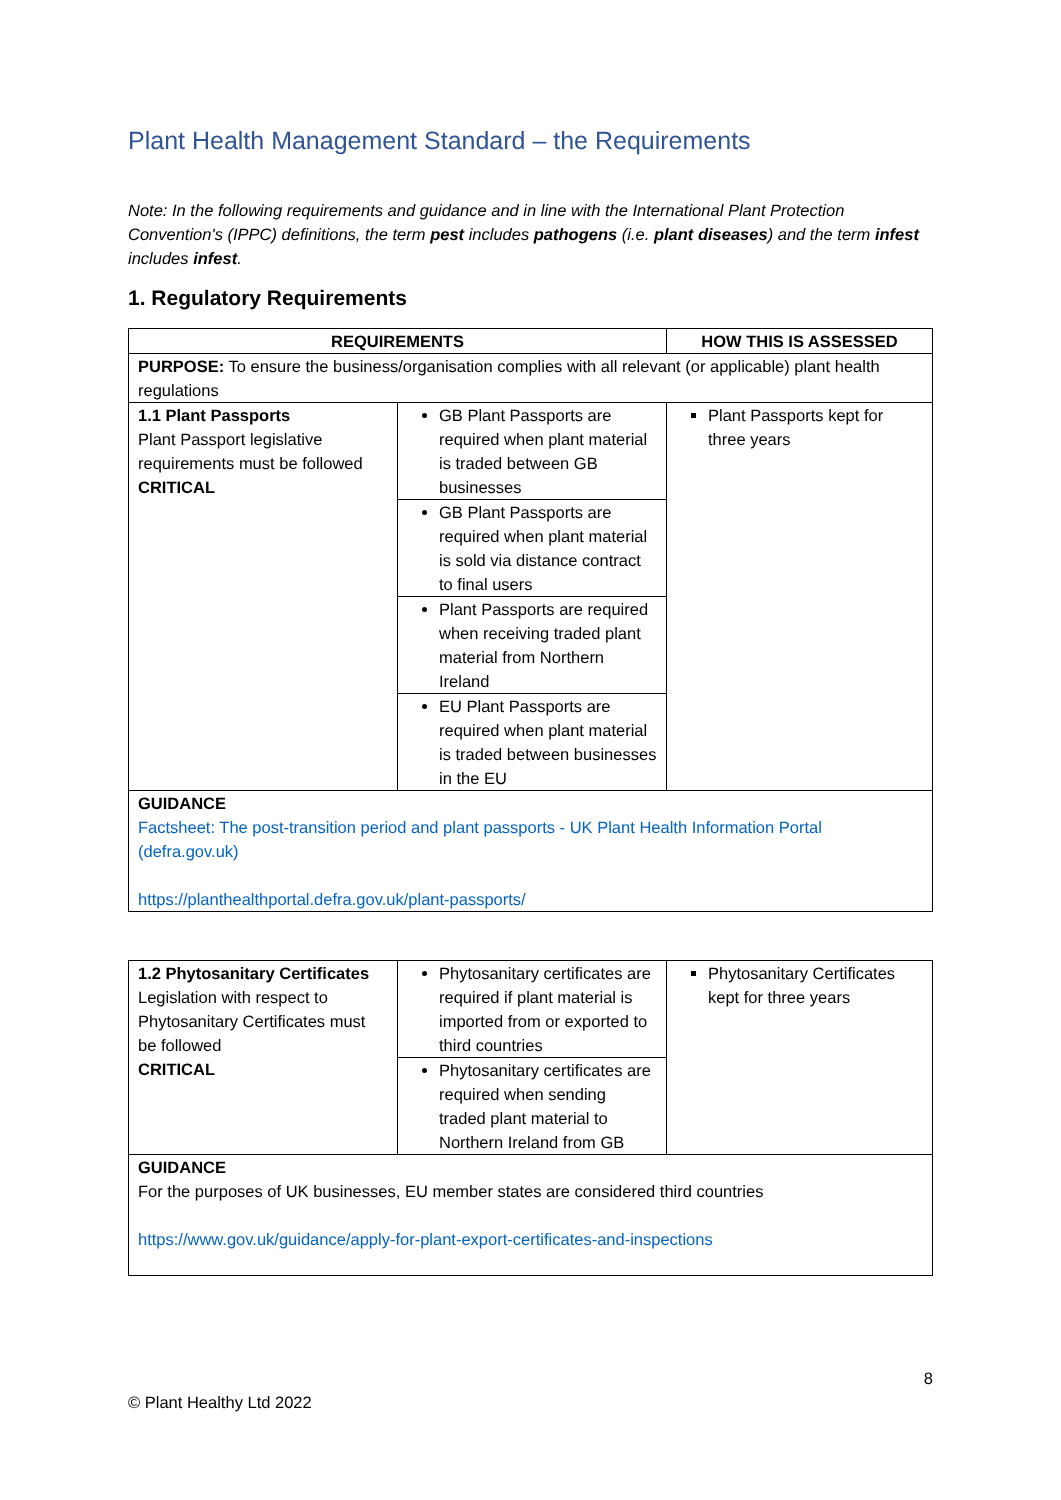Plant Health Management Standard – the Requirements
Note: In the following requirements and guidance and in line with the International Plant Protection Convention's (IPPC) definitions, the term pest includes pathogens (i.e. plant diseases) and the term infest includes infest.
1. Regulatory Requirements
| REQUIREMENTS | | HOW THIS IS ASSESSED |
| --- | --- | --- |
| PURPOSE: To ensure the business/organisation complies with all relevant (or applicable) plant health regulations | | |
| 1.1 Plant Passports Plant Passport legislative requirements must be followed CRITICAL | GB Plant Passports are required when plant material is traded between GB businesses | Plant Passports kept for three years |
| | GB Plant Passports are required when plant material is sold via distance contract to final users | |
| | Plant Passports are required when receiving traded plant material from Northern Ireland | |
| | EU Plant Passports are required when plant material is traded between businesses in the EU | |
| GUIDANCE Factsheet: The post-transition period and plant passports - UK Plant Health Information Portal (defra.gov.uk) https://planthealthportal.defra.gov.uk/plant-passports/ | | |
| 1.2 Phytosanitary Certificates Legislation with respect to Phytosanitary Certificates must be followed CRITICAL | Phytosanitary certificates are required if plant material is imported from or exported to third countries | Phytosanitary Certificates kept for three years |
| | Phytosanitary certificates are required when sending traded plant material to Northern Ireland from GB | |
| GUIDANCE For the purposes of UK businesses, EU member states are considered third countries https://www.gov.uk/guidance/apply-for-plant-export-certificates-and-inspections | | |
8
© Plant Healthy Ltd 2022